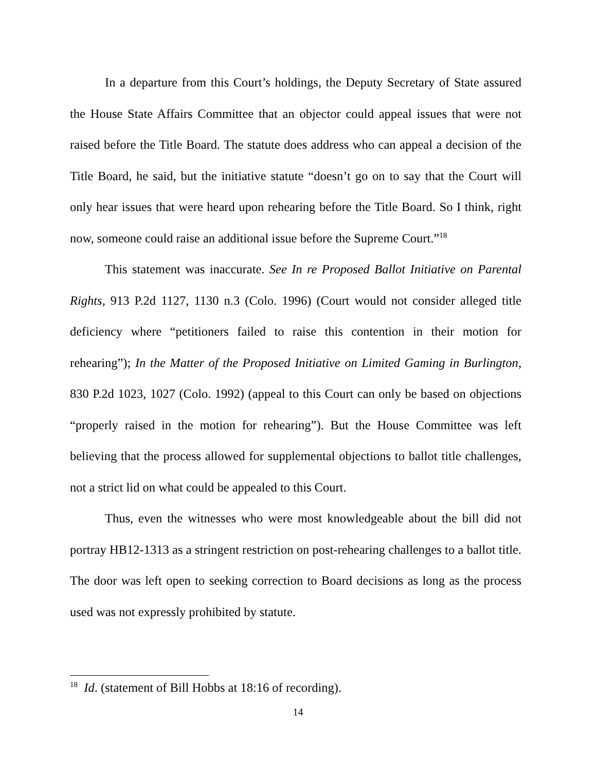In a departure from this Court’s holdings, the Deputy Secretary of State assured the House State Affairs Committee that an objector could appeal issues that were not raised before the Title Board. The statute does address who can appeal a decision of the Title Board, he said, but the initiative statute “doesn’t go on to say that the Court will only hear issues that were heard upon rehearing before the Title Board. So I think, right now, someone could raise an additional issue before the Supreme Court.”<sup>18</sup>
This statement was inaccurate. See In re Proposed Ballot Initiative on Parental Rights, 913 P.2d 1127, 1130 n.3 (Colo. 1996) (Court would not consider alleged title deficiency where “petitioners failed to raise this contention in their motion for rehearing”); In the Matter of the Proposed Initiative on Limited Gaming in Burlington, 830 P.2d 1023, 1027 (Colo. 1992) (appeal to this Court can only be based on objections “properly raised in the motion for rehearing”). But the House Committee was left believing that the process allowed for supplemental objections to ballot title challenges, not a strict lid on what could be appealed to this Court.
Thus, even the witnesses who were most knowledgeable about the bill did not portray HB12-1313 as a stringent restriction on post-rehearing challenges to a ballot title. The door was left open to seeking correction to Board decisions as long as the process used was not expressly prohibited by statute.
<sup>18</sup> Id. (statement of Bill Hobbs at 18:16 of recording).
14